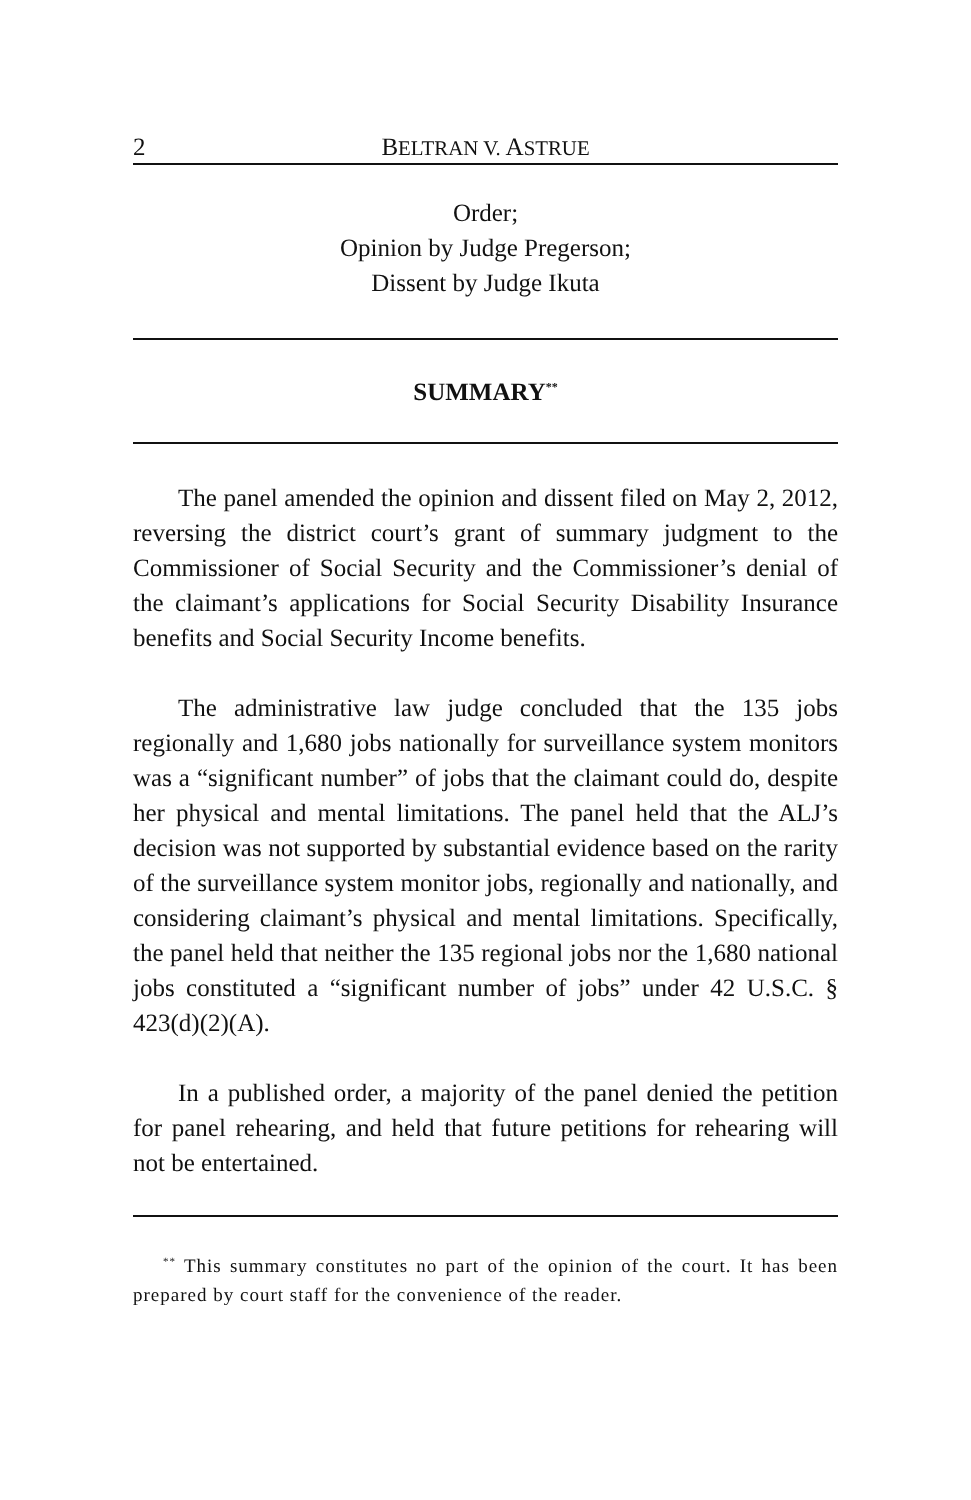2 BELTRAN V. ASTRUE
Order;
Opinion by Judge Pregerson;
Dissent by Judge Ikuta
SUMMARY<sup>**</sup>
The panel amended the opinion and dissent filed on May 2, 2012, reversing the district court’s grant of summary judgment to the Commissioner of Social Security and the Commissioner’s denial of the claimant’s applications for Social Security Disability Insurance benefits and Social Security Income benefits.
The administrative law judge concluded that the 135 jobs regionally and 1,680 jobs nationally for surveillance system monitors was a “significant number” of jobs that the claimant could do, despite her physical and mental limitations. The panel held that the ALJ’s decision was not supported by substantial evidence based on the rarity of the surveillance system monitor jobs, regionally and nationally, and considering claimant’s physical and mental limitations. Specifically, the panel held that neither the 135 regional jobs nor the 1,680 national jobs constituted a “significant number of jobs” under 42 U.S.C. § 423(d)(2)(A).
In a published order, a majority of the panel denied the petition for panel rehearing, and held that future petitions for rehearing will not be entertained.
<sup>**</sup> This summary constitutes no part of the opinion of the court. It has been prepared by court staff for the convenience of the reader.